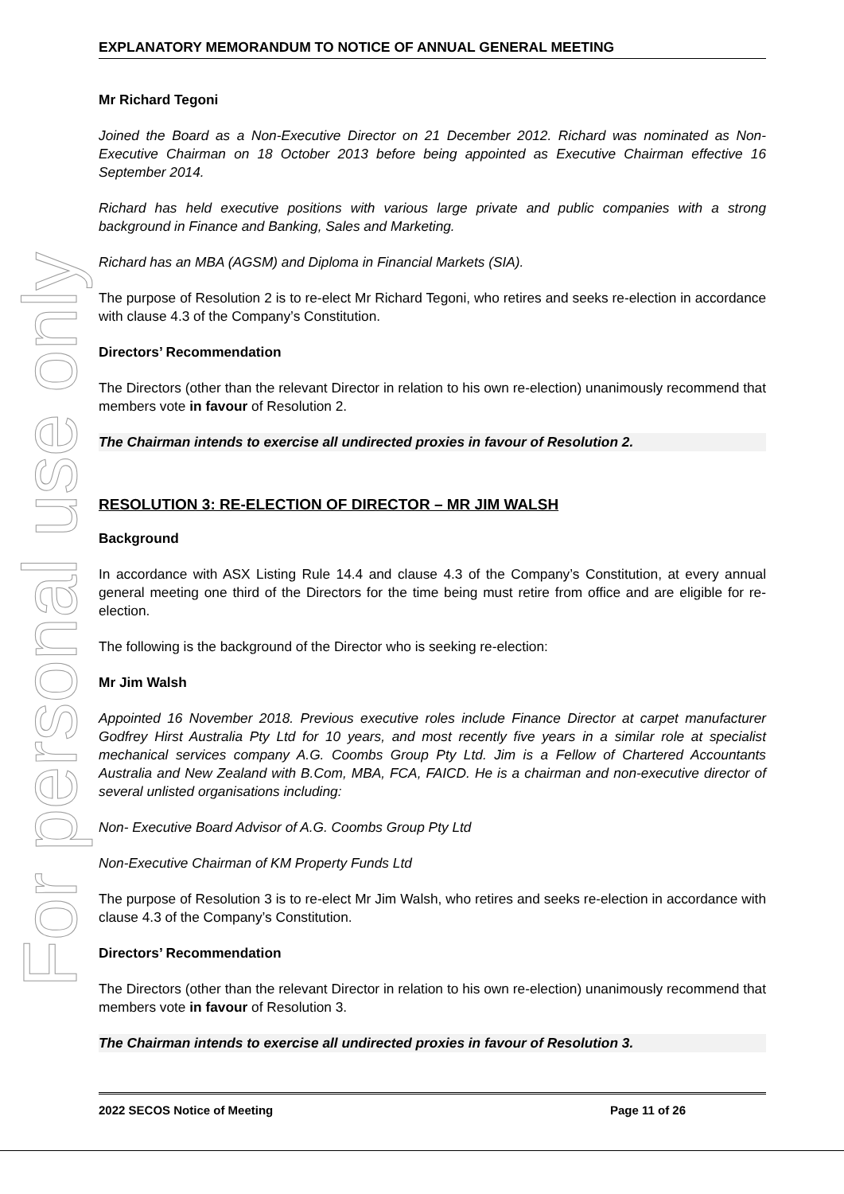For personal use only
EXPLANATORY MEMORANDUM TO NOTICE OF ANNUAL GENERAL MEETING
Mr Richard Tegoni
Joined the Board as a Non-Executive Director on 21 December 2012. Richard was nominated as Non-Executive Chairman on 18 October 2013 before being appointed as Executive Chairman effective 16 September 2014.
Richard has held executive positions with various large private and public companies with a strong background in Finance and Banking, Sales and Marketing.
Richard has an MBA (AGSM) and Diploma in Financial Markets (SIA).
The purpose of Resolution 2 is to re-elect Mr Richard Tegoni, who retires and seeks re-election in accordance with clause 4.3 of the Company’s Constitution.
Directors’ Recommendation
The Directors (other than the relevant Director in relation to his own re-election) unanimously recommend that members vote in favour of Resolution 2.
The Chairman intends to exercise all undirected proxies in favour of Resolution 2.
RESOLUTION 3: RE-ELECTION OF DIRECTOR – MR JIM WALSH
Background
In accordance with ASX Listing Rule 14.4 and clause 4.3 of the Company’s Constitution, at every annual general meeting one third of the Directors for the time being must retire from office and are eligible for re-election.
The following is the background of the Director who is seeking re-election:
Mr Jim Walsh
Appointed 16 November 2018. Previous executive roles include Finance Director at carpet manufacturer Godfrey Hirst Australia Pty Ltd for 10 years, and most recently five years in a similar role at specialist mechanical services company A.G. Coombs Group Pty Ltd. Jim is a Fellow of Chartered Accountants Australia and New Zealand with B.Com, MBA, FCA, FAICD. He is a chairman and non-executive director of several unlisted organisations including:
Non- Executive Board Advisor of A.G. Coombs Group Pty Ltd
Non-Executive Chairman of KM Property Funds Ltd
The purpose of Resolution 3 is to re-elect Mr Jim Walsh, who retires and seeks re-election in accordance with clause 4.3 of the Company’s Constitution.
Directors’ Recommendation
The Directors (other than the relevant Director in relation to his own re-election) unanimously recommend that members vote in favour of Resolution 3.
The Chairman intends to exercise all undirected proxies in favour of Resolution 3.
2022 SECOS Notice of Meeting Page 11 of 26